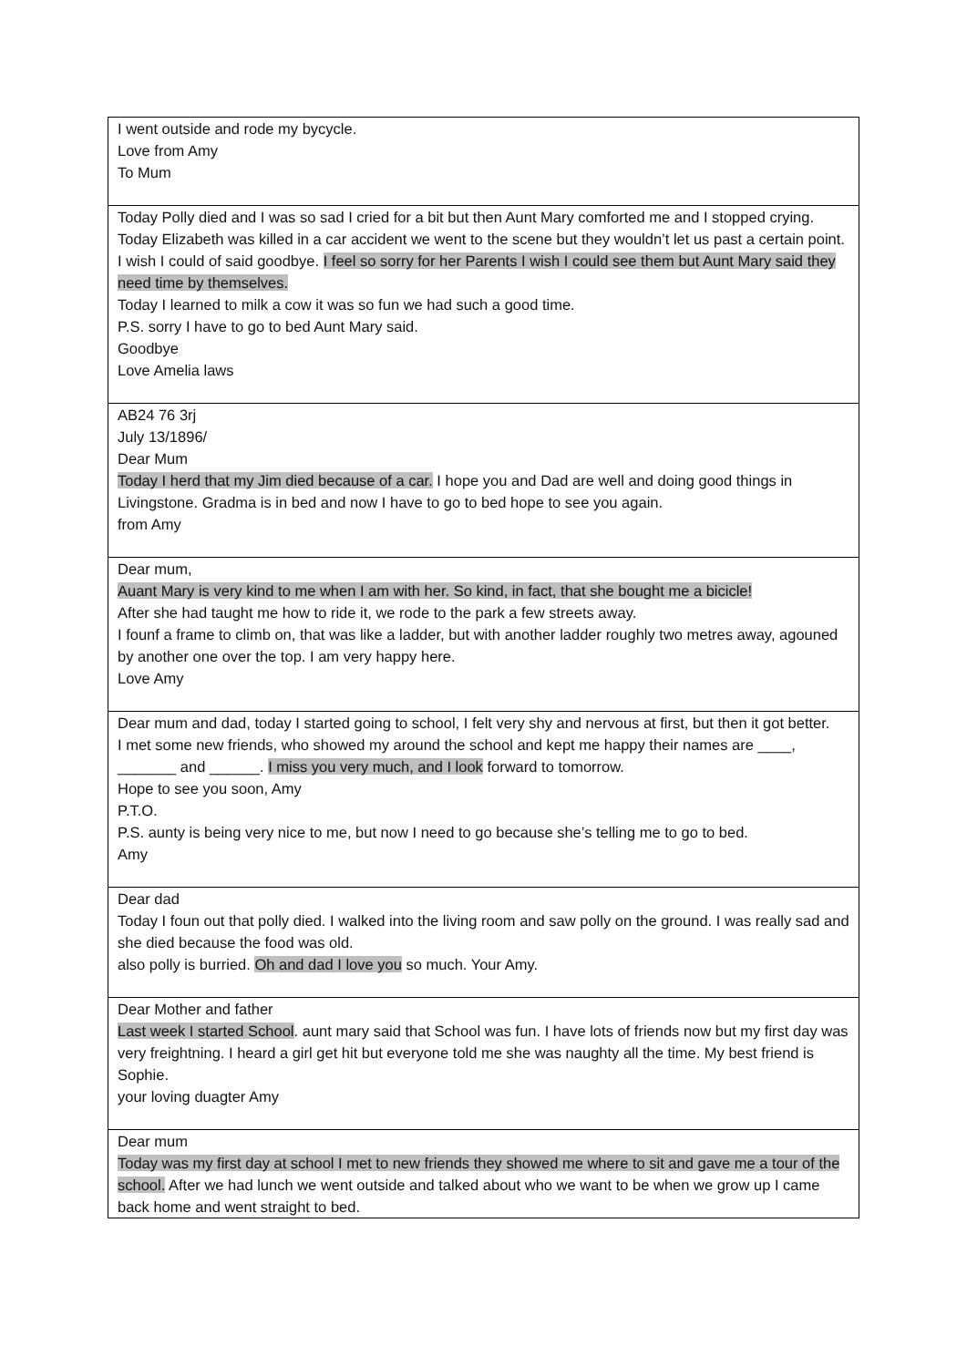| I went outside and rode my bycycle. Love from Amy To Mum |
| Today Polly died and I was so sad I cried for a bit but then Aunt Mary comforted me and I stopped crying. Today Elizabeth was killed in a car accident we went to the scene but they wouldn’t let us past a certain point. I wish I could of said goodbye. I feel so sorry for her Parents I wish I could see them but Aunt Mary said they need time by themselves. Today I learned to milk a cow it was so fun we had such a good time. P.S. sorry I have to go to bed Aunt Mary said. Goodbye Love Amelia laws |
| AB24 76 3rj July 13/1896/ Dear Mum Today I herd that my Jim died because of a car. I hope you and Dad are well and doing good things in Livingstone. Gradma is in bed and now I have to go to bed hope to see you again. from Amy |
| Dear mum, Auant Mary is very kind to me when I am with her. So kind, in fact, that she bought me a bicicle! After she had taught me how to ride it, we rode to the park a few streets away. I founf a frame to climb on, that was like a ladder, but with another ladder roughly two metres away, agouned by another one over the top. I am very happy here. Love Amy |
| Dear mum and dad, today I started going to school, I felt very shy and nervous at first, but then it got better. I met some new friends, who showed my around the school and kept me happy their names are ____, _______ and ______. I miss you very much, and I look forward to tomorrow. Hope to see you soon, Amy P.T.O. P.S. aunty is being very nice to me, but now I need to go because she’s telling me to go to bed. Amy |
| Dear dad Today I foun out that polly died. I walked into the living room and saw polly on the ground. I was really sad and she died because the food was old. also polly is burried. Oh and dad I love you so much. Your Amy. |
| Dear Mother and father Last week I started School . aunt mary said that School was fun. I have lots of friends now but my first day was very freightning. I heard a girl get hit but everyone told me she was naughty all the time. My best friend is Sophie. your loving duagter Amy |
| Dear mum Today was my first day at school I met to new friends they showed me where to sit and gave me a tour of the school. After we had lunch we went outside and talked about who we want to be when we grow up I came back home and went straight to bed. |